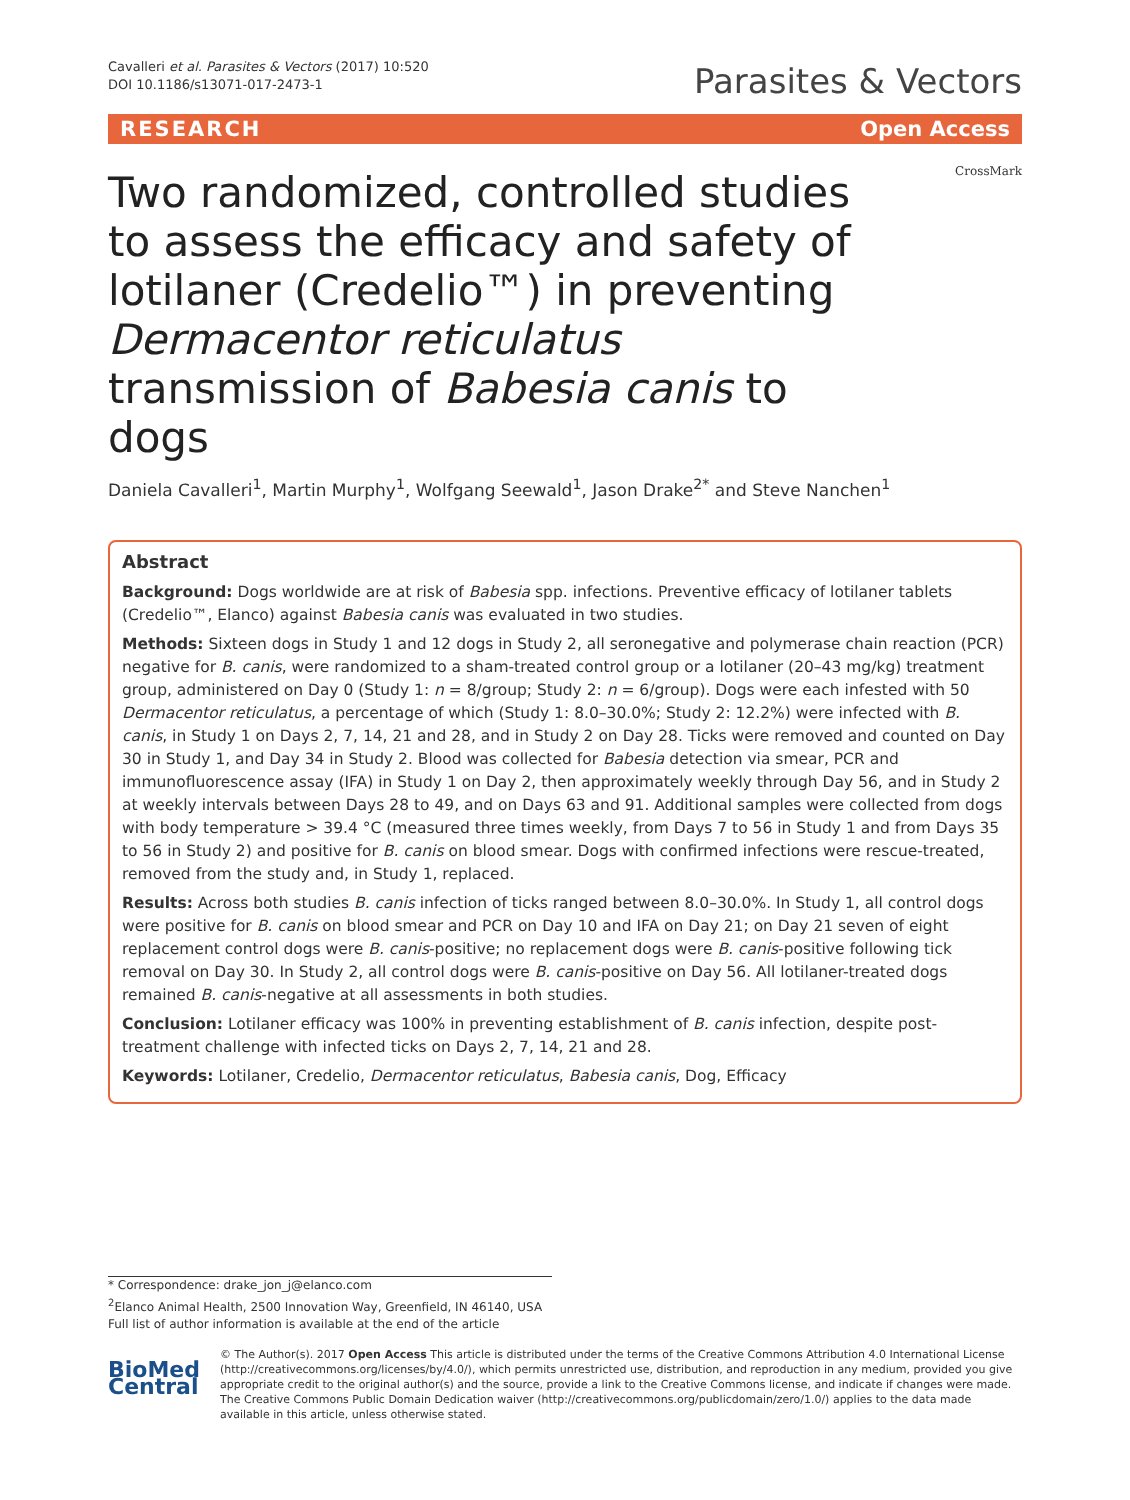Cavalleri et al. Parasites & Vectors (2017) 10:520
DOI 10.1186/s13071-017-2473-1
Parasites & Vectors
RESEARCH Open Access
Two randomized, controlled studies to assess the efficacy and safety of lotilaner (Credelio™) in preventing Dermacentor reticulatus transmission of Babesia canis to dogs
CrossMark
Daniela Cavalleri<sup>1</sup>, Martin Murphy<sup>1</sup>, Wolfgang Seewald<sup>1</sup>, Jason Drake<sup>2*</sup> and Steve Nanchen<sup>1</sup>
Abstract
Background: Dogs worldwide are at risk of Babesia spp. infections. Preventive efficacy of lotilaner tablets (Credelio™, Elanco) against Babesia canis was evaluated in two studies.
Methods: Sixteen dogs in Study 1 and 12 dogs in Study 2, all seronegative and polymerase chain reaction (PCR) negative for B. canis, were randomized to a sham-treated control group or a lotilaner (20–43 mg/kg) treatment group, administered on Day 0 (Study 1: n = 8/group; Study 2: n = 6/group). Dogs were each infested with 50 Dermacentor reticulatus, a percentage of which (Study 1: 8.0–30.0%; Study 2: 12.2%) were infected with B. canis, in Study 1 on Days 2, 7, 14, 21 and 28, and in Study 2 on Day 28. Ticks were removed and counted on Day 30 in Study 1, and Day 34 in Study 2. Blood was collected for Babesia detection via smear, PCR and immunofluorescence assay (IFA) in Study 1 on Day 2, then approximately weekly through Day 56, and in Study 2 at weekly intervals between Days 28 to 49, and on Days 63 and 91. Additional samples were collected from dogs with body temperature > 39.4 °C (measured three times weekly, from Days 7 to 56 in Study 1 and from Days 35 to 56 in Study 2) and positive for B. canis on blood smear. Dogs with confirmed infections were rescue-treated, removed from the study and, in Study 1, replaced.
Results: Across both studies B. canis infection of ticks ranged between 8.0–30.0%. In Study 1, all control dogs were positive for B. canis on blood smear and PCR on Day 10 and IFA on Day 21; on Day 21 seven of eight replacement control dogs were B. canis-positive; no replacement dogs were B. canis-positive following tick removal on Day 30. In Study 2, all control dogs were B. canis-positive on Day 56. All lotilaner-treated dogs remained B. canis-negative at all assessments in both studies.
Conclusion: Lotilaner efficacy was 100% in preventing establishment of B. canis infection, despite post-treatment challenge with infected ticks on Days 2, 7, 14, 21 and 28.
Keywords: Lotilaner, Credelio, Dermacentor reticulatus, Babesia canis, Dog, Efficacy
* Correspondence: drake_jon_j@elanco.com
<sup>2</sup> Elanco Animal Health, 2500 Innovation Way, Greenfield, IN 46140, USA
Full list of author information is available at the end of the article
BioMed Central
© The Author(s). 2017 Open Access This article is distributed under the terms of the Creative Commons Attribution 4.0 International License (http://creativecommons.org/licenses/by/4.0/), which permits unrestricted use, distribution, and reproduction in any medium, provided you give appropriate credit to the original author(s) and the source, provide a link to the Creative Commons license, and indicate if changes were made. The Creative Commons Public Domain Dedication waiver (http://creativecommons.org/publicdomain/zero/1.0/) applies to the data made available in this article, unless otherwise stated.